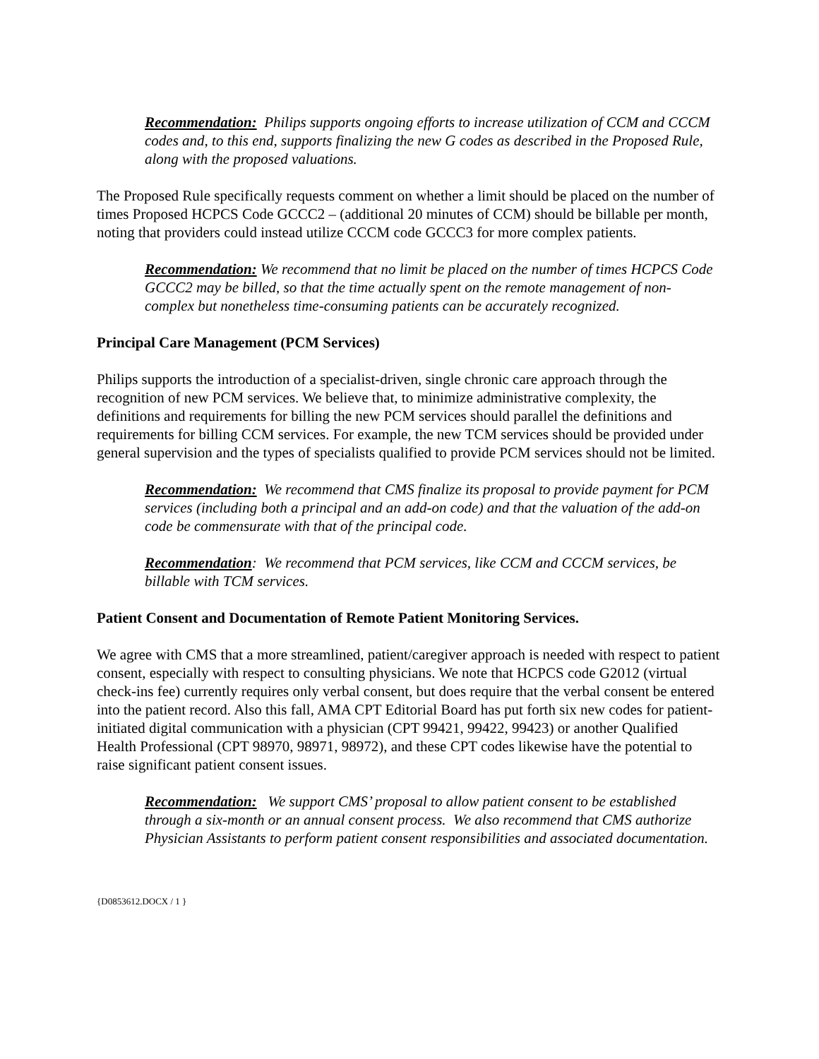Recommendation: Philips supports ongoing efforts to increase utilization of CCM and CCCM codes and, to this end, supports finalizing the new G codes as described in the Proposed Rule, along with the proposed valuations.
The Proposed Rule specifically requests comment on whether a limit should be placed on the number of times Proposed HCPCS Code GCCC2 – (additional 20 minutes of CCM) should be billable per month, noting that providers could instead utilize CCCM code GCCC3 for more complex patients.
Recommendation: We recommend that no limit be placed on the number of times HCPCS Code GCCC2 may be billed, so that the time actually spent on the remote management of non-complex but nonetheless time-consuming patients can be accurately recognized.
Principal Care Management (PCM Services)
Philips supports the introduction of a specialist-driven, single chronic care approach through the recognition of new PCM services. We believe that, to minimize administrative complexity, the definitions and requirements for billing the new PCM services should parallel the definitions and requirements for billing CCM services. For example, the new TCM services should be provided under general supervision and the types of specialists qualified to provide PCM services should not be limited.
Recommendation: We recommend that CMS finalize its proposal to provide payment for PCM services (including both a principal and an add-on code) and that the valuation of the add-on code be commensurate with that of the principal code.
Recommendation: We recommend that PCM services, like CCM and CCCM services, be billable with TCM services.
Patient Consent and Documentation of Remote Patient Monitoring Services.
We agree with CMS that a more streamlined, patient/caregiver approach is needed with respect to patient consent, especially with respect to consulting physicians. We note that HCPCS code G2012 (virtual check-ins fee) currently requires only verbal consent, but does require that the verbal consent be entered into the patient record. Also this fall, AMA CPT Editorial Board has put forth six new codes for patient-initiated digital communication with a physician (CPT 99421, 99422, 99423) or another Qualified Health Professional (CPT 98970, 98971, 98972), and these CPT codes likewise have the potential to raise significant patient consent issues.
Recommendation: We support CMS’ proposal to allow patient consent to be established through a six-month or an annual consent process. We also recommend that CMS authorize Physician Assistants to perform patient consent responsibilities and associated documentation.
{D0853612.DOCX / 1 }